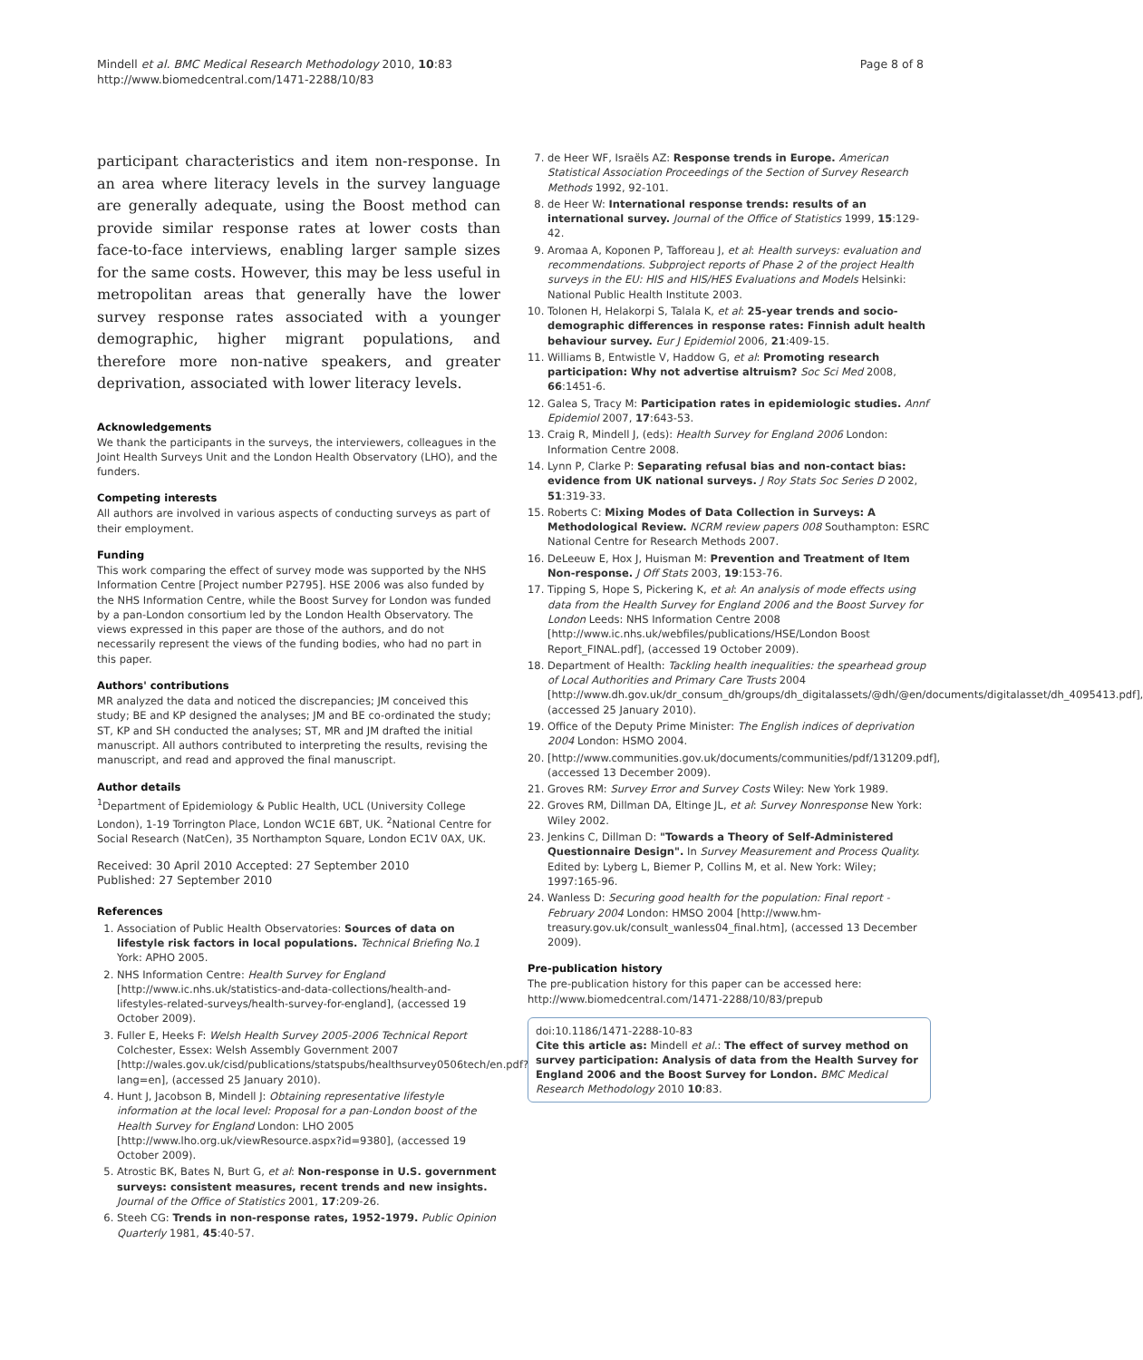Mindell et al. BMC Medical Research Methodology 2010, 10:83
http://www.biomedcentral.com/1471-2288/10/83
Page 8 of 8
participant characteristics and item non-response. In an area where literacy levels in the survey language are generally adequate, using the Boost method can provide similar response rates at lower costs than face-to-face interviews, enabling larger sample sizes for the same costs. However, this may be less useful in metropolitan areas that generally have the lower survey response rates associated with a younger demographic, higher migrant populations, and therefore more non-native speakers, and greater deprivation, associated with lower literacy levels.
Acknowledgements
We thank the participants in the surveys, the interviewers, colleagues in the Joint Health Surveys Unit and the London Health Observatory (LHO), and the funders.
Competing interests
All authors are involved in various aspects of conducting surveys as part of their employment.
Funding
This work comparing the effect of survey mode was supported by the NHS Information Centre [Project number P2795]. HSE 2006 was also funded by the NHS Information Centre, while the Boost Survey for London was funded by a pan-London consortium led by the London Health Observatory. The views expressed in this paper are those of the authors, and do not necessarily represent the views of the funding bodies, who had no part in this paper.
Authors' contributions
MR analyzed the data and noticed the discrepancies; JM conceived this study; BE and KP designed the analyses; JM and BE co-ordinated the study; ST, KP and SH conducted the analyses; ST, MR and JM drafted the initial manuscript. All authors contributed to interpreting the results, revising the manuscript, and read and approved the final manuscript.
Author details
<sup>1</sup> Department of Epidemiology & Public Health, UCL (University College London), 1-19 Torrington Place, London WC1E 6BT, UK. <sup>2</sup>National Centre for Social Research (NatCen), 35 Northampton Square, London EC1V 0AX, UK.
Received: 30 April 2010 Accepted: 27 September 2010
Published: 27 September 2010
References
1. Association of Public Health Observatories: Sources of data on lifestyle risk factors in local populations. Technical Briefing No.1 York: APHO 2005.
2. NHS Information Centre: Health Survey for England [http://www.ic.nhs.uk/statistics-and-data-collections/health-and-lifestyles-related-surveys/health-survey-for-england], (accessed 19 October 2009).
3. Fuller E, Heeks F: Welsh Health Survey 2005-2006 Technical Report Colchester, Essex: Welsh Assembly Government 2007 [http://wales.gov.uk/cisd/publications/statspubs/healthsurvey0506tech/en.pdf?lang=en], (accessed 25 January 2010).
4. Hunt J, Jacobson B, Mindell J: Obtaining representative lifestyle information at the local level: Proposal for a pan-London boost of the Health Survey for England London: LHO 2005 [http://www.lho.org.uk/viewResource.aspx?id=9380], (accessed 19 October 2009).
5. Atrostic BK, Bates N, Burt G, et al: Non-response in U.S. government surveys: consistent measures, recent trends and new insights. Journal of the Office of Statistics 2001, 17:209-26.
6. Steeh CG: Trends in non-response rates, 1952-1979. Public Opinion Quarterly 1981, 45:40-57.
7. de Heer WF, Israëls AZ: Response trends in Europe. American Statistical Association Proceedings of the Section of Survey Research Methods 1992, 92-101.
8. de Heer W: International response trends: results of an international survey. Journal of the Office of Statistics 1999, 15:129-42.
9. Aromaa A, Koponen P, Tafforeau J, et al: Health surveys: evaluation and recommendations. Subproject reports of Phase 2 of the project Health surveys in the EU: HIS and HIS/HES Evaluations and Models Helsinki: National Public Health Institute 2003.
10. Tolonen H, Helakorpi S, Talala K, et al: 25-year trends and socio-demographic differences in response rates: Finnish adult health behaviour survey. Eur J Epidemiol 2006, 21:409-15.
11. Williams B, Entwistle V, Haddow G, et al: Promoting research participation: Why not advertise altruism? Soc Sci Med 2008, 66:1451-6.
12. Galea S, Tracy M: Participation rates in epidemiologic studies. Annf Epidemiol 2007, 17:643-53.
13. Craig R, Mindell J, (eds): Health Survey for England 2006 London: Information Centre 2008.
14. Lynn P, Clarke P: Separating refusal bias and non-contact bias: evidence from UK national surveys. J Roy Stats Soc Series D 2002, 51:319-33.
15. Roberts C: Mixing Modes of Data Collection in Surveys: A Methodological Review. NCRM review papers 008 Southampton: ESRC National Centre for Research Methods 2007.
16. DeLeeuw E, Hox J, Huisman M: Prevention and Treatment of Item Non-response. J Off Stats 2003, 19:153-76.
17. Tipping S, Hope S, Pickering K, et al: An analysis of mode effects using data from the Health Survey for England 2006 and the Boost Survey for London Leeds: NHS Information Centre 2008 [http://www.ic.nhs.uk/webfiles/publications/HSE/London Boost Report_FINAL.pdf], (accessed 19 October 2009).
18. Department of Health: Tackling health inequalities: the spearhead group of Local Authorities and Primary Care Trusts 2004 [http://www.dh.gov.uk/dr_consum_dh/groups/dh_digitalassets/@dh/@en/documents/digitalasset/dh_4095413.pdf], (accessed 25 January 2010).
19. Office of the Deputy Prime Minister: The English indices of deprivation 2004 London: HSMO 2004.
20. [http://www.communities.gov.uk/documents/communities/pdf/131209.pdf], (accessed 13 December 2009).
21. Groves RM: Survey Error and Survey Costs Wiley: New York 1989.
22. Groves RM, Dillman DA, Eltinge JL, et al: Survey Nonresponse New York: Wiley 2002.
23. Jenkins C, Dillman D: "Towards a Theory of Self-Administered Questionnaire Design". In Survey Measurement and Process Quality. Edited by: Lyberg L, Biemer P, Collins M, et al. New York: Wiley; 1997:165-96.
24. Wanless D: Securing good health for the population: Final report - February 2004 London: HMSO 2004 [http://www.hm-treasury.gov.uk/consult_wanless04_final.htm], (accessed 13 December 2009).
Pre-publication history
The pre-publication history for this paper can be accessed here:
http://www.biomedcentral.com/1471-2288/10/83/prepub
doi:10.1186/1471-2288-10-83
Cite this article as: Mindell et al.: The effect of survey method on survey participation: Analysis of data from the Health Survey for England 2006 and the Boost Survey for London. BMC Medical Research Methodology 2010 10:83.